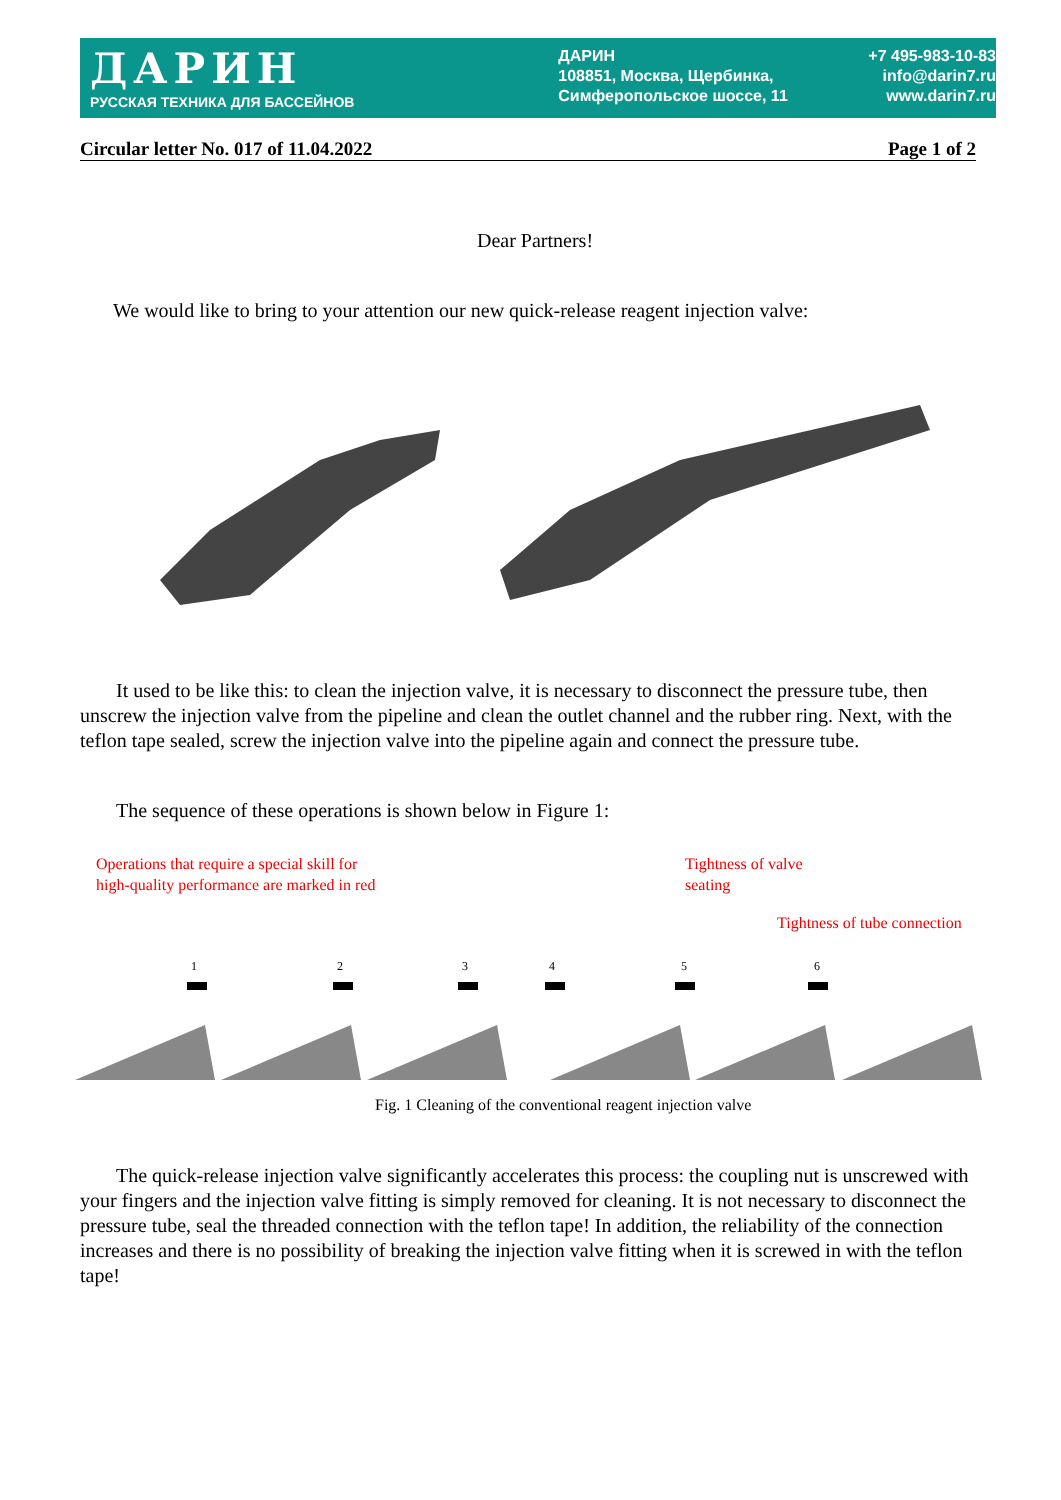ДАРИН
РУССКАЯ ТЕХНИКА ДЛЯ БАССЕЙНОВ
ДАРИН
108851, Москва, Щербинка,
Симферопольское шоссе, 11
+7 495-983-10-83
info@darin7.ru
www.darin7.ru
Circular letter No. 017 of 11.04.2022 Page 1 of 2
Dear Partners!
We would like to bring to your attention our new quick-release reagent injection valve:
It used to be like this: to clean the injection valve, it is necessary to disconnect the pressure tube, then unscrew the injection valve from the pipeline and clean the outlet channel and the rubber ring. Next, with the teflon tape sealed, screw the injection valve into the pipeline again and connect the pressure tube.
The sequence of these operations is shown below in Figure 1:
Operations that require a special skill for high-quality performance are marked in red
Tightness of valve seating
Tightness of tube connection
1
2
3
4
5
6
Fig. 1 Cleaning of the conventional reagent injection valve
The quick-release injection valve significantly accelerates this process: the coupling nut is unscrewed with your fingers and the injection valve fitting is simply removed for cleaning. It is not necessary to disconnect the pressure tube, seal the threaded connection with the teflon tape! In addition, the reliability of the connection increases and there is no possibility of breaking the injection valve fitting when it is screwed in with the teflon tape!